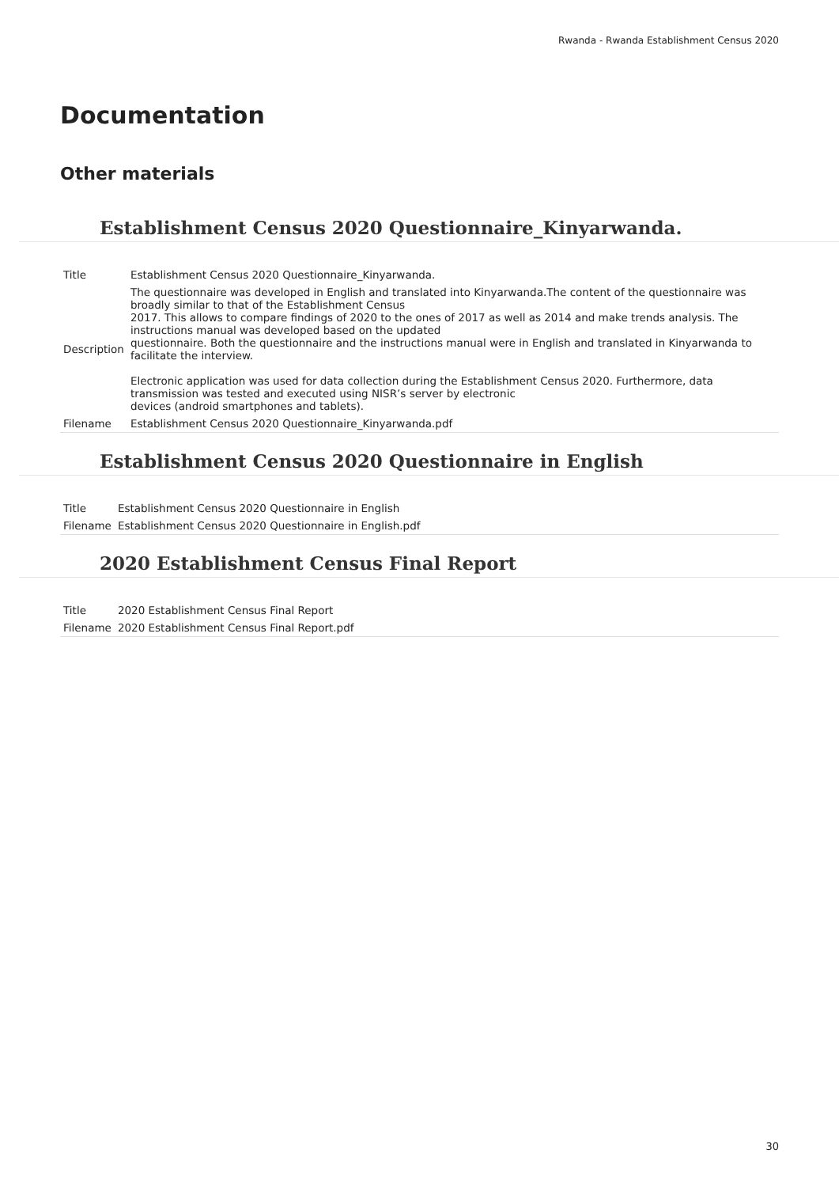Rwanda - Rwanda Establishment Census 2020
Documentation
Other materials
Establishment Census 2020 Questionnaire_Kinyarwanda.
| Title | Establishment Census 2020 Questionnaire_Kinyarwanda. |
| Description | The questionnaire was developed in English and translated into Kinyarwanda.The content of the questionnaire was broadly similar to that of the Establishment Census 2017. This allows to compare findings of 2020 to the ones of 2017 as well as 2014 and make trends analysis. The instructions manual was developed based on the updated questionnaire. Both the questionnaire and the instructions manual were in English and translated in Kinyarwanda to facilitate the interview. Electronic application was used for data collection during the Establishment Census 2020. Furthermore, data transmission was tested and executed using NISR’s server by electronic devices (android smartphones and tablets). |
| Filename | Establishment Census 2020 Questionnaire_Kinyarwanda.pdf |
Establishment Census 2020 Questionnaire in English
| Title | Establishment Census 2020 Questionnaire in English |
| Filename | Establishment Census 2020 Questionnaire in English.pdf |
2020 Establishment Census Final Report
| Title | 2020 Establishment Census Final Report |
| Filename | 2020 Establishment Census Final Report.pdf |
30